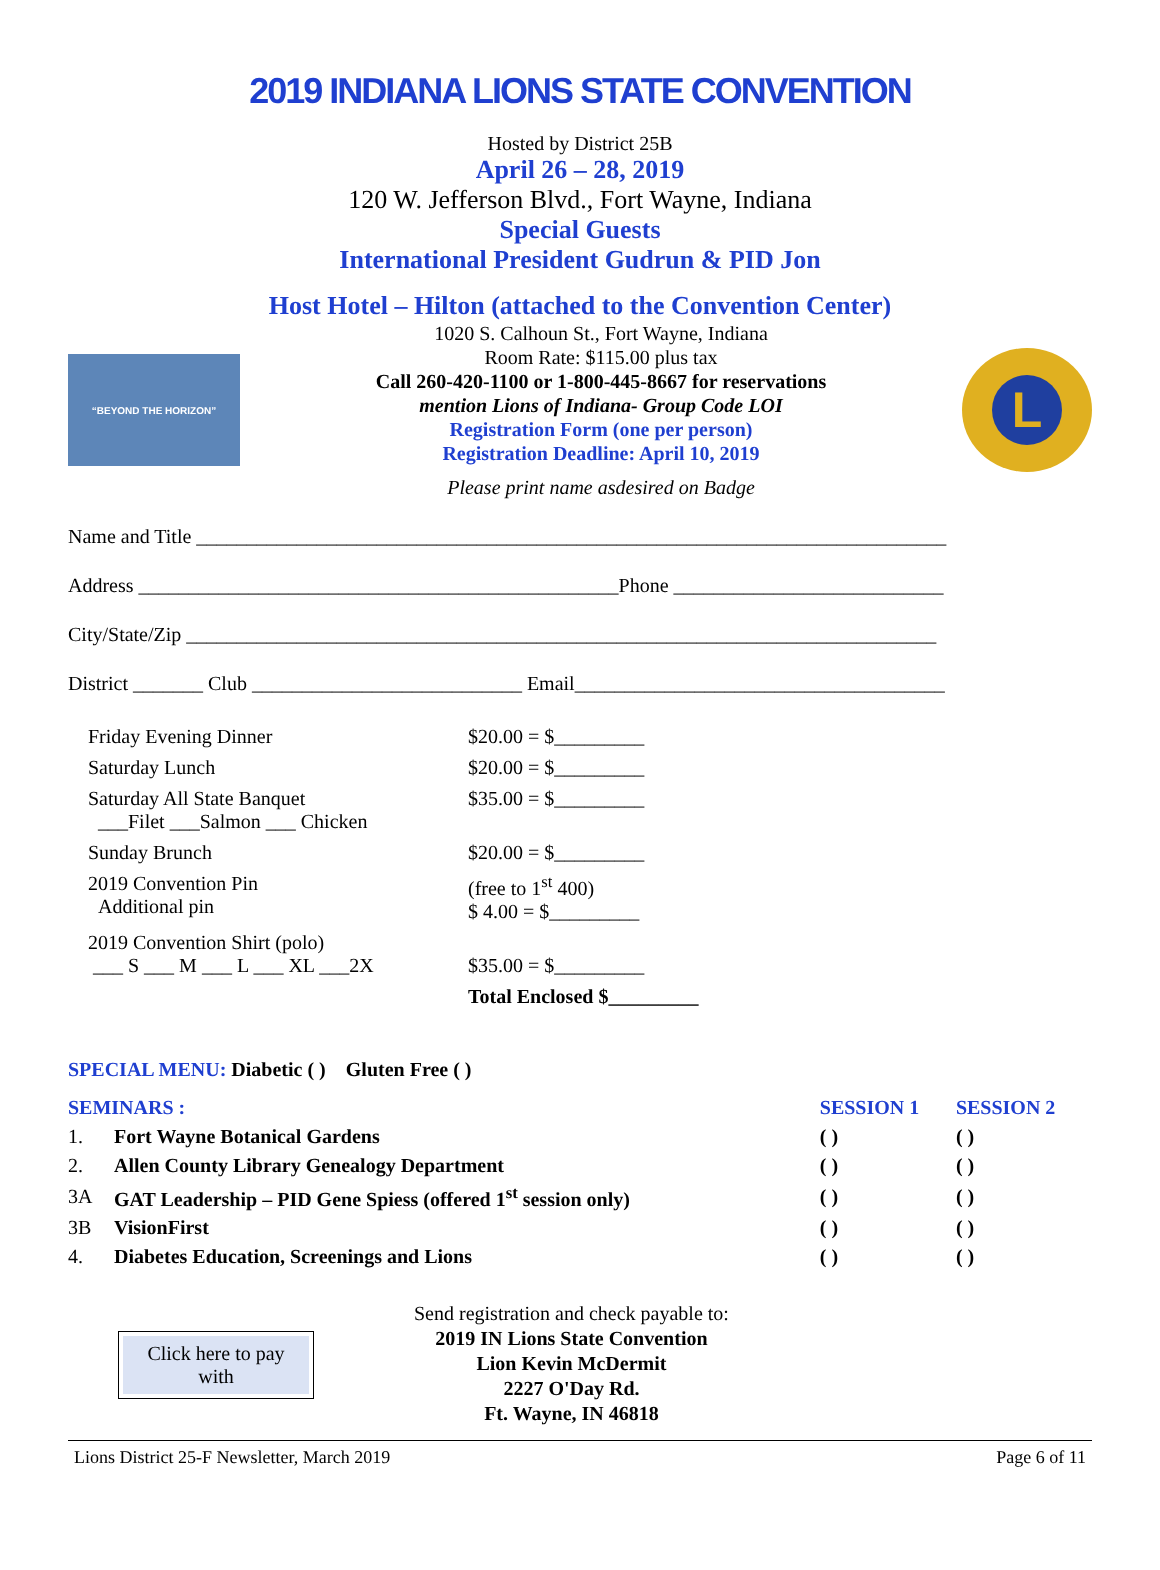2019 INDIANA LIONS STATE CONVENTION
Hosted by District 25B
April 26 – 28, 2019
120 W. Jefferson Blvd., Fort Wayne, Indiana
Special Guests
International President Gudrun & PID Jon
Host Hotel – Hilton (attached to the Convention Center)
“BEYOND THE HORIZON”
1020 S. Calhoun St., Fort Wayne, Indiana
Room Rate: $115.00 plus tax
Call 260-420-1100 or 1-800-445-8667 for reservations
mention Lions of Indiana- Group Code LOI
Registration Form (one per person)
Registration Deadline: April 10, 2019
Please print name asdesired on Badge
L
Name and Title ___________________________________________________________________________
Address ________________________________________________Phone ___________________________
City/State/Zip ___________________________________________________________________________
District _______ Club ___________________________ Email_____________________________________
| Friday Evening Dinner | $20.00 = $_________ |
| Saturday Lunch | $20.00 = $_________ |
| Saturday All State Banquet ___Filet ___Salmon ___ Chicken | $35.00 = $_________ |
| Sunday Brunch | $20.00 = $_________ |
| 2019 Convention Pin Additional pin | (free to 1<sup>st</sup> 400) $ 4.00 = $_________ |
| 2019 Convention Shirt (polo) ___ S ___ M ___ L ___ XL ___2X | $35.00 = $_________ |
| | Total Enclosed $_________ |
SPECIAL MENU: Diabetic ( ) Gluten Free ( )
| SEMINARS : | | SESSION 1 | SESSION 2 |
| --- | --- | --- | --- |
| 1. | Fort Wayne Botanical Gardens | ( ) | ( ) |
| 2. | Allen County Library Genealogy Department | ( ) | ( ) |
| 3A | GAT Leadership – PID Gene Spiess (offered 1<sup>st</sup> session only) | ( ) | ( ) |
| 3B | VisionFirst | ( ) | ( ) |
| 4. | Diabetes Education, Screenings and Lions | ( ) | ( ) |
Click here to pay with
Send registration and check payable to:
2019 IN Lions State Convention
Lion Kevin McDermit
2227 O'Day Rd.
Ft. Wayne, IN 46818
Lions District 25-F Newsletter, March 2019 Page 6 of 11